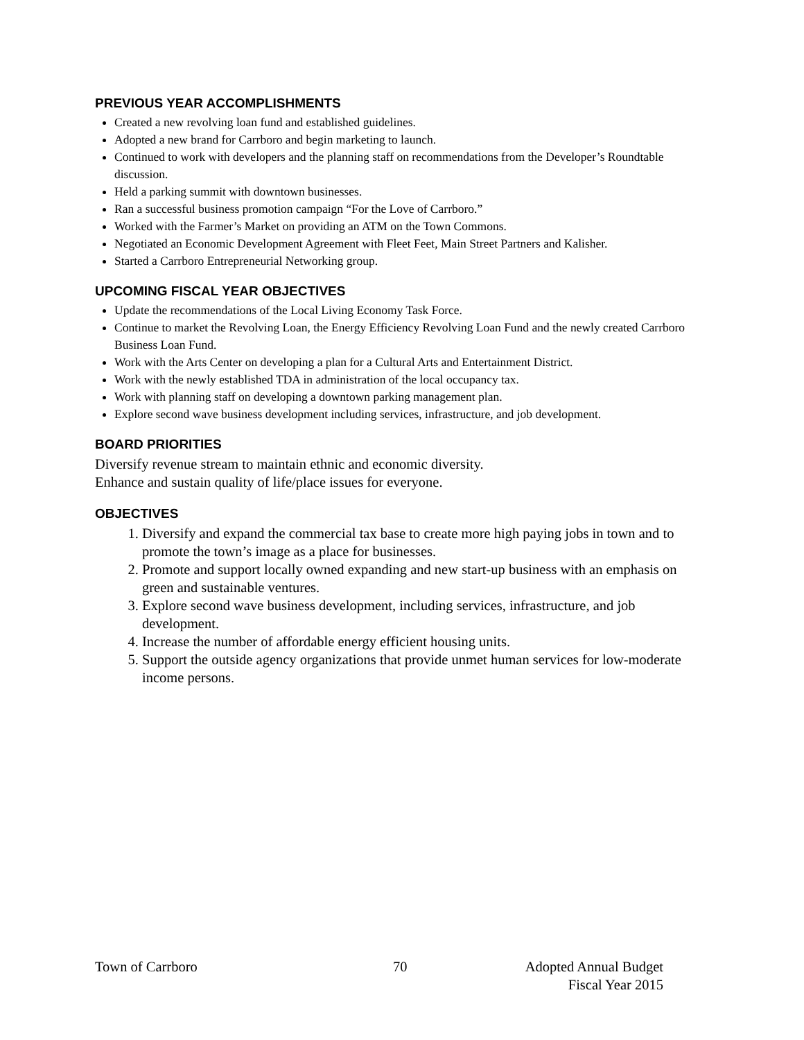PREVIOUS YEAR ACCOMPLISHMENTS
Created a new revolving loan fund and established guidelines.
Adopted a new brand for Carrboro and begin marketing to launch.
Continued to work with developers and the planning staff on recommendations from the Developer’s Roundtable discussion.
Held a parking summit with downtown businesses.
Ran a successful business promotion campaign “For the Love of Carrboro.”
Worked with the Farmer’s Market on providing an ATM on the Town Commons.
Negotiated an Economic Development Agreement with Fleet Feet, Main Street Partners and Kalisher.
Started a Carrboro Entrepreneurial Networking group.
UPCOMING FISCAL YEAR OBJECTIVES
Update the recommendations of the Local Living Economy Task Force.
Continue to market the Revolving Loan, the Energy Efficiency Revolving Loan Fund and the newly created Carrboro Business Loan Fund.
Work with the Arts Center on developing a plan for a Cultural Arts and Entertainment District.
Work with the newly established TDA in administration of the local occupancy tax.
Work with planning staff on developing a downtown parking management plan.
Explore second wave business development including services, infrastructure, and job development.
BOARD PRIORITIES
Diversify revenue stream to maintain ethnic and economic diversity.
Enhance and sustain quality of life/place issues for everyone.
OBJECTIVES
1. Diversify and expand the commercial tax base to create more high paying jobs in town and to promote the town’s image as a place for businesses.
2. Promote and support locally owned expanding and new start-up business with an emphasis on green and sustainable ventures.
3. Explore second wave business development, including services, infrastructure, and job development.
4. Increase the number of affordable energy efficient housing units.
5. Support the outside agency organizations that provide unmet human services for low-moderate income persons.
Town of Carrboro 70 Adopted Annual Budget
Fiscal Year 2015